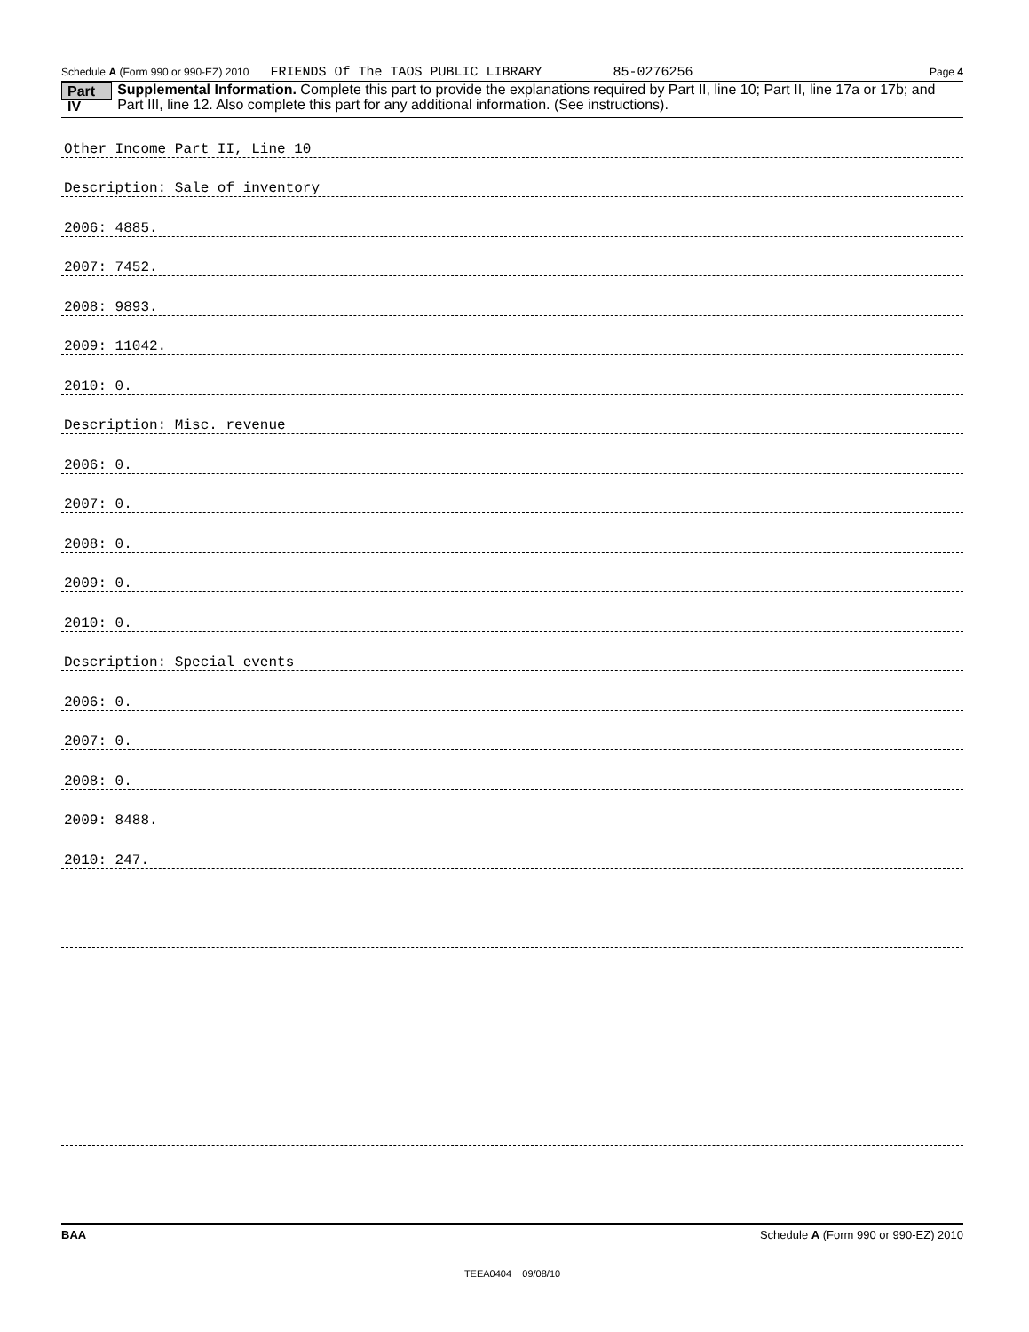Schedule A (Form 990 or 990-EZ) 2010 FRIENDS Of The TAOS PUBLIC LIBRARY 85-0276256 Page 4
Part IV
Supplemental Information. Complete this part to provide the explanations required by Part II, line 10; Part II, line 17a or 17b; and Part III, line 12. Also complete this part for any additional information. (See instructions).
Other Income Part II, Line 10
Description: Sale of inventory
2006: 4885.
2007: 7452.
2008: 9893.
2009: 11042.
2010: 0.
Description: Misc. revenue
2006: 0.
2007: 0.
2008: 0.
2009: 0.
2010: 0.
Description: Special events
2006: 0.
2007: 0.
2008: 0.
2009: 8488.
2010: 247.
BAA Schedule A (Form 990 or 990-EZ) 2010
TEEA0404 09/08/10